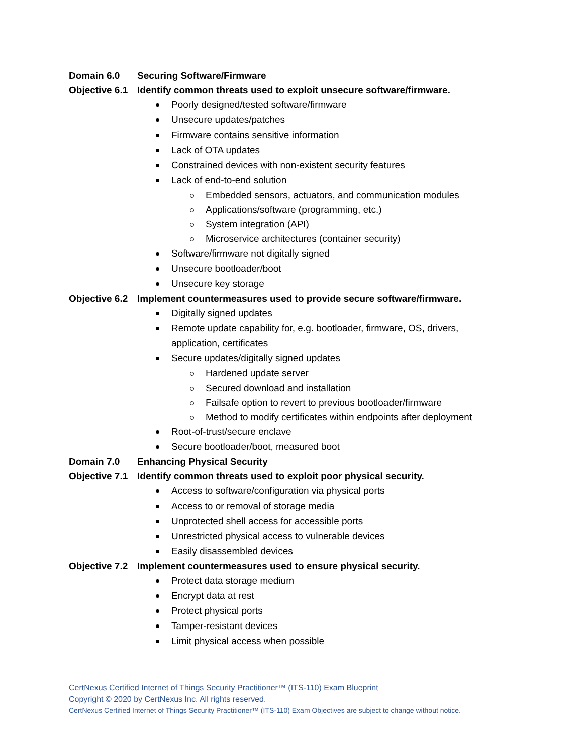Domain 6.0 Securing Software/Firmware
Objective 6.1 Identify common threats used to exploit unsecure software/firmware.
Poorly designed/tested software/firmware
Unsecure updates/patches
Firmware contains sensitive information
Lack of OTA updates
Constrained devices with non-existent security features
Lack of end-to-end solution
Embedded sensors, actuators, and communication modules
Applications/software (programming, etc.)
System integration (API)
Microservice architectures (container security)
Software/firmware not digitally signed
Unsecure bootloader/boot
Unsecure key storage
Objective 6.2 Implement countermeasures used to provide secure software/firmware.
Digitally signed updates
Remote update capability for, e.g. bootloader, firmware, OS, drivers,
application, certificates
Secure updates/digitally signed updates
Hardened update server
Secured download and installation
Failsafe option to revert to previous bootloader/firmware
Method to modify certificates within endpoints after deployment
Root-of-trust/secure enclave
Secure bootloader/boot, measured boot
Domain 7.0 Enhancing Physical Security
Objective 7.1 Identify common threats used to exploit poor physical security.
Access to software/configuration via physical ports
Access to or removal of storage media
Unprotected shell access for accessible ports
Unrestricted physical access to vulnerable devices
Easily disassembled devices
Objective 7.2 Implement countermeasures used to ensure physical security.
Protect data storage medium
Encrypt data at rest
Protect physical ports
Tamper-resistant devices
Limit physical access when possible
CertNexus Certified Internet of Things Security Practitioner™ (ITS-110) Exam Blueprint
Copyright © 2020 by CertNexus Inc. All rights reserved.
CertNexus Certified Internet of Things Security Practitioner™ (ITS-110) Exam Objectives are subject to change without notice.